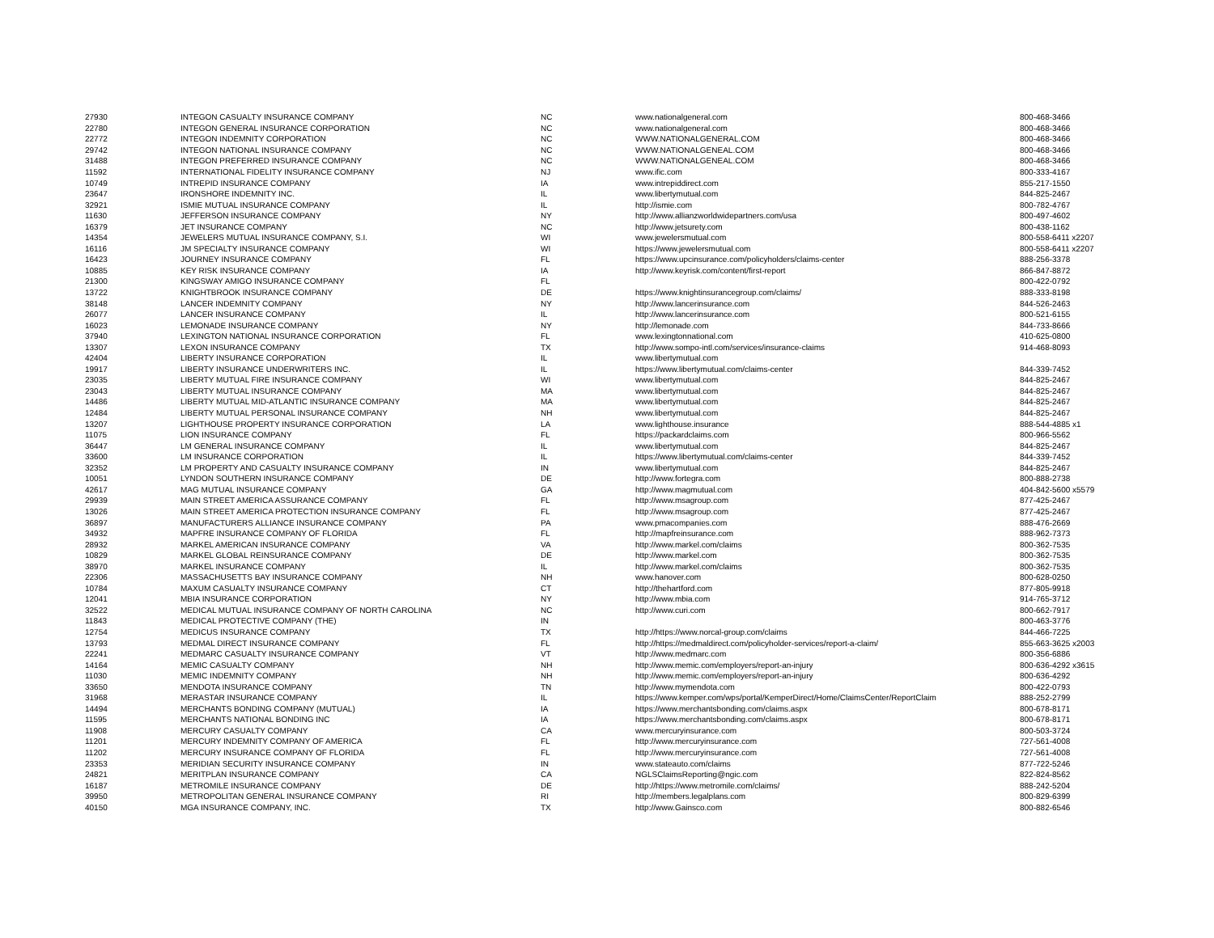| 27930 | INTEGON CASUALTY INSURANCE COMPANY | NC | www.nationalgeneral.com | 800-468-3466 |
| 22780 | INTEGON GENERAL INSURANCE CORPORATION | NC | www.nationalgeneral.com | 800-468-3466 |
| 22772 | INTEGON INDEMNITY CORPORATION | NC | WWW.NATIONALGENERAL.COM | 800-468-3466 |
| 29742 | INTEGON NATIONAL INSURANCE COMPANY | NC | WWW.NATIONALGENEAL.COM | 800-468-3466 |
| 31488 | INTEGON PREFERRED INSURANCE COMPANY | NC | WWW.NATIONALGENEAL.COM | 800-468-3466 |
| 11592 | INTERNATIONAL FIDELITY INSURANCE COMPANY | NJ | www.ific.com | 800-333-4167 |
| 10749 | INTREPID INSURANCE COMPANY | IA | www.intrepiddirect.com | 855-217-1550 |
| 23647 | IRONSHORE INDEMNITY INC. | IL | www.libertymutual.com | 844-825-2467 |
| 32921 | ISMIE MUTUAL INSURANCE COMPANY | IL | http://ismie.com | 800-782-4767 |
| 11630 | JEFFERSON INSURANCE COMPANY | NY | http://www.allianzworldwidepartners.com/usa | 800-497-4602 |
| 16379 | JET INSURANCE COMPANY | NC | http://www.jetsurety.com | 800-438-1162 |
| 14354 | JEWELERS MUTUAL INSURANCE COMPANY, S.I. | WI | www.jewelersmutual.com | 800-558-6411 x2207 |
| 16116 | JM SPECIALTY INSURANCE COMPANY | WI | https://www.jewelersmutual.com | 800-558-6411 x2207 |
| 16423 | JOURNEY INSURANCE COMPANY | FL | https://www.upcinsurance.com/policyholders/claims-center | 888-256-3378 |
| 10885 | KEY RISK INSURANCE COMPANY | IA | http://www.keyrisk.com/content/first-report | 866-847-8872 |
| 21300 | KINGSWAY AMIGO INSURANCE COMPANY | FL | | 800-422-0792 |
| 13722 | KNIGHTBROOK INSURANCE COMPANY | DE | https://www.knightinsurancegroup.com/claims/ | 888-333-8198 |
| 38148 | LANCER INDEMNITY COMPANY | NY | http://www.lancerinsurance.com | 844-526-2463 |
| 26077 | LANCER INSURANCE COMPANY | IL | http://www.lancerinsurance.com | 800-521-6155 |
| 16023 | LEMONADE INSURANCE COMPANY | NY | http://lemonade.com | 844-733-8666 |
| 37940 | LEXINGTON NATIONAL INSURANCE CORPORATION | FL | www.lexingtonnational.com | 410-625-0800 |
| 13307 | LEXON INSURANCE COMPANY | TX | http://www.sompo-intl.com/services/insurance-claims | 914-468-8093 |
| 42404 | LIBERTY INSURANCE CORPORATION | IL | www.libertymutual.com | |
| 19917 | LIBERTY INSURANCE UNDERWRITERS INC. | IL | https://www.libertymutual.com/claims-center | 844-339-7452 |
| 23035 | LIBERTY MUTUAL FIRE INSURANCE COMPANY | WI | www.libertymutual.com | 844-825-2467 |
| 23043 | LIBERTY MUTUAL INSURANCE COMPANY | MA | www.libertymutual.com | 844-825-2467 |
| 14486 | LIBERTY MUTUAL MID-ATLANTIC INSURANCE COMPANY | MA | www.libertymutual.com | 844-825-2467 |
| 12484 | LIBERTY MUTUAL PERSONAL INSURANCE COMPANY | NH | www.libertymutual.com | 844-825-2467 |
| 13207 | LIGHTHOUSE PROPERTY INSURANCE CORPORATION | LA | www.lighthouse.insurance | 888-544-4885 x1 |
| 11075 | LION INSURANCE COMPANY | FL | https://packardclaims.com | 800-966-5562 |
| 36447 | LM GENERAL INSURANCE COMPANY | IL | www.libertymutual.com | 844-825-2467 |
| 33600 | LM INSURANCE CORPORATION | IL | https://www.libertymutual.com/claims-center | 844-339-7452 |
| 32352 | LM PROPERTY AND CASUALTY INSURANCE COMPANY | IN | www.libertymutual.com | 844-825-2467 |
| 10051 | LYNDON SOUTHERN INSURANCE COMPANY | DE | http://www.fortegra.com | 800-888-2738 |
| 42617 | MAG MUTUAL INSURANCE COMPANY | GA | http://www.magmutual.com | 404-842-5600 x5579 |
| 29939 | MAIN STREET AMERICA ASSURANCE COMPANY | FL | http://www.msagroup.com | 877-425-2467 |
| 13026 | MAIN STREET AMERICA PROTECTION INSURANCE COMPANY | FL | http://www.msagroup.com | 877-425-2467 |
| 36897 | MANUFACTURERS ALLIANCE INSURANCE COMPANY | PA | www.pmacompanies.com | 888-476-2669 |
| 34932 | MAPFRE INSURANCE COMPANY OF FLORIDA | FL | http://mapfreinsurance.com | 888-962-7373 |
| 28932 | MARKEL AMERICAN INSURANCE COMPANY | VA | http://www.markel.com/claims | 800-362-7535 |
| 10829 | MARKEL GLOBAL REINSURANCE COMPANY | DE | http://www.markel.com | 800-362-7535 |
| 38970 | MARKEL INSURANCE COMPANY | IL | http://www.markel.com/claims | 800-362-7535 |
| 22306 | MASSACHUSETTS BAY INSURANCE COMPANY | NH | www.hanover.com | 800-628-0250 |
| 10784 | MAXUM CASUALTY INSURANCE COMPANY | CT | http://thehartford.com | 877-805-9918 |
| 12041 | MBIA INSURANCE CORPORATION | NY | http://www.mbia.com | 914-765-3712 |
| 32522 | MEDICAL MUTUAL INSURANCE COMPANY OF NORTH CAROLINA | NC | http://www.curi.com | 800-662-7917 |
| 11843 | MEDICAL PROTECTIVE COMPANY (THE) | IN | | 800-463-3776 |
| 12754 | MEDICUS INSURANCE COMPANY | TX | http://https://www.norcal-group.com/claims | 844-466-7225 |
| 13793 | MEDMAL DIRECT INSURANCE COMPANY | FL | http://https://medmaldirect.com/policyholder-services/report-a-claim/ | 855-663-3625 x2003 |
| 22241 | MEDMARC CASUALTY INSURANCE COMPANY | VT | http://www.medmarc.com | 800-356-6886 |
| 14164 | MEMIC CASUALTY COMPANY | NH | http://www.memic.com/employers/report-an-injury | 800-636-4292 x3615 |
| 11030 | MEMIC INDEMNITY COMPANY | NH | http://www.memic.com/employers/report-an-injury | 800-636-4292 |
| 33650 | MENDOTA INSURANCE COMPANY | TN | http://www.mymendota.com | 800-422-0793 |
| 31968 | MERASTAR INSURANCE COMPANY | IL | https://www.kemper.com/wps/portal/KemperDirect/Home/ClaimsCenter/ReportClaim | 888-252-2799 |
| 14494 | MERCHANTS BONDING COMPANY (MUTUAL) | IA | https://www.merchantsbonding.com/claims.aspx | 800-678-8171 |
| 11595 | MERCHANTS NATIONAL BONDING INC | IA | https://www.merchantsbonding.com/claims.aspx | 800-678-8171 |
| 11908 | MERCURY CASUALTY COMPANY | CA | www.mercuryinsurance.com | 800-503-3724 |
| 11201 | MERCURY INDEMNITY COMPANY OF AMERICA | FL | http://www.mercuryinsurance.com | 727-561-4008 |
| 11202 | MERCURY INSURANCE COMPANY OF FLORIDA | FL | http://www.mercuryinsurance.com | 727-561-4008 |
| 23353 | MERIDIAN SECURITY INSURANCE COMPANY | IN | www.stateauto.com/claims | 877-722-5246 |
| 24821 | MERITPLAN INSURANCE COMPANY | CA | NGLSClaimsReporting@ngic.com | 822-824-8562 |
| 16187 | METROMILE INSURANCE COMPANY | DE | http://https://www.metromile.com/claims/ | 888-242-5204 |
| 39950 | METROPOLITAN GENERAL INSURANCE COMPANY | RI | http://members.legalplans.com | 800-829-6399 |
| 40150 | MGA INSURANCE COMPANY, INC. | TX | http://www.Gainsco.com | 800-882-6546 |